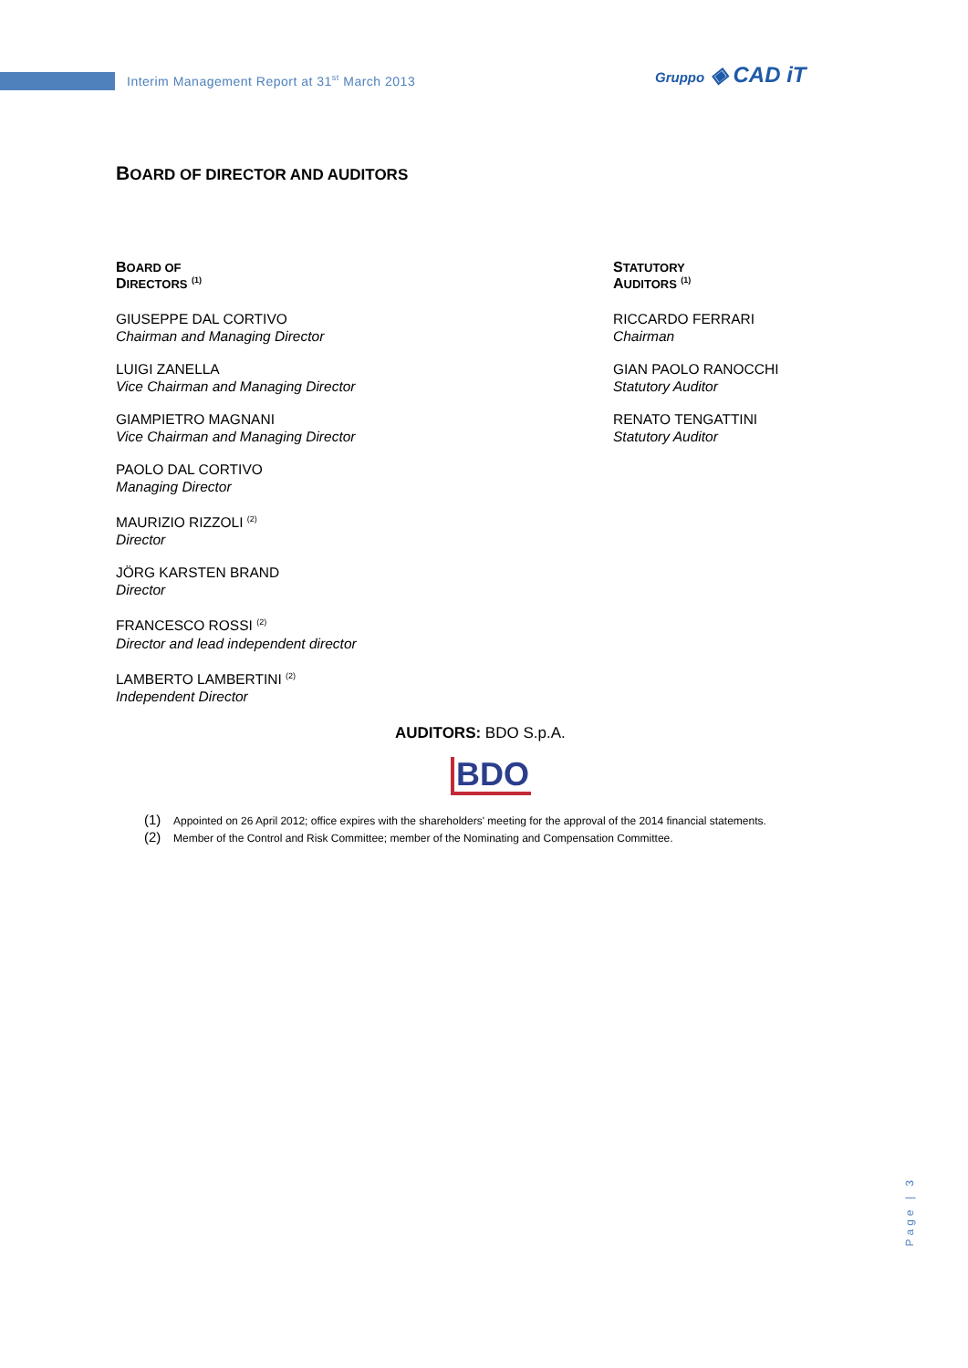Interim Management Report at 31<sup>st</sup> March 2013
Gruppo ◈ CAD iT
BOARD OF DIRECTOR AND AUDITORS
BOARD OF
DIRECTORS <sup>(1)</sup>
GIUSEPPE DAL CORTIVO
Chairman and Managing Director
LUIGI ZANELLA
Vice Chairman and Managing Director
GIAMPIETRO MAGNANI
Vice Chairman and Managing Director
PAOLO DAL CORTIVO
Managing Director
MAURIZIO RIZZOLI <sup>(2)</sup>
Director
JÖRG KARSTEN BRAND
Director
FRANCESCO ROSSI <sup>(2)</sup>
Director and lead independent director
LAMBERTO LAMBERTINI <sup>(2)</sup>
Independent Director
STATUTORY
AUDITORS <sup>(1)</sup>
RICCARDO FERRARI
Chairman
GIAN PAOLO RANOCCHI
Statutory Auditor
RENATO TENGATTINI
Statutory Auditor
AUDITORS: BDO S.p.A.
BDO
(1) Appointed on 26 April 2012; office expires with the shareholders' meeting for the approval of the 2014 financial statements.
(2) Member of the Control and Risk Committee; member of the Nominating and Compensation Committee.
Page | 3